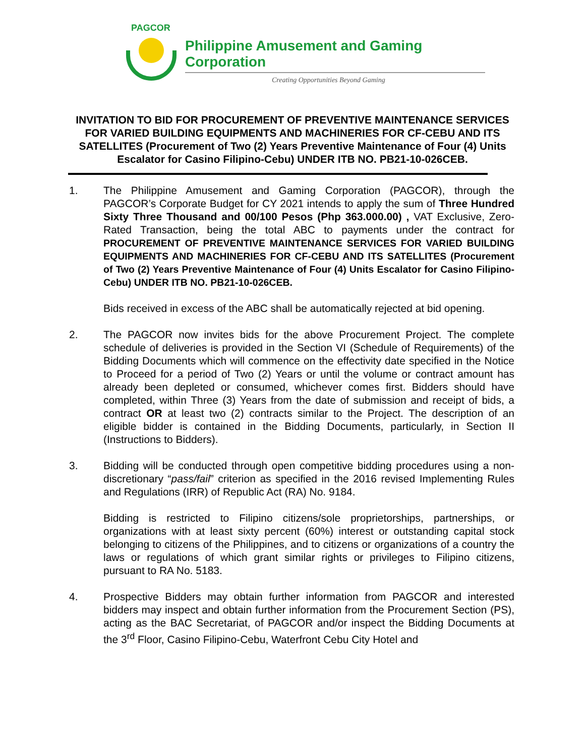PAGCOR
Philippine Amusement and Gaming Corporation
Creating Opportunities Beyond Gaming
INVITATION TO BID FOR PROCUREMENT OF PREVENTIVE MAINTENANCE SERVICES FOR VARIED BUILDING EQUIPMENTS AND MACHINERIES FOR CF-CEBU AND ITS SATELLITES (Procurement of Two (2) Years Preventive Maintenance of Four (4) Units Escalator for Casino Filipino-Cebu) UNDER ITB NO. PB21-10-026CEB.
1. The Philippine Amusement and Gaming Corporation (PAGCOR), through the PAGCOR’s Corporate Budget for CY 2021 intends to apply the sum of Three Hundred Sixty Three Thousand and 00/100 Pesos (Php 363.000.00) , VAT Exclusive, Zero-Rated Transaction, being the total ABC to payments under the contract for PROCUREMENT OF PREVENTIVE MAINTENANCE SERVICES FOR VARIED BUILDING EQUIPMENTS AND MACHINERIES FOR CF-CEBU AND ITS SATELLITES (Procurement of Two (2) Years Preventive Maintenance of Four (4) Units Escalator for Casino Filipino-Cebu) UNDER ITB NO. PB21-10-026CEB.
Bids received in excess of the ABC shall be automatically rejected at bid opening.
2. The PAGCOR now invites bids for the above Procurement Project. The complete schedule of deliveries is provided in the Section VI (Schedule of Requirements) of the Bidding Documents which will commence on the effectivity date specified in the Notice to Proceed for a period of Two (2) Years or until the volume or contract amount has already been depleted or consumed, whichever comes first. Bidders should have completed, within Three (3) Years from the date of submission and receipt of bids, a contract OR at least two (2) contracts similar to the Project. The description of an eligible bidder is contained in the Bidding Documents, particularly, in Section II (Instructions to Bidders).
3. Bidding will be conducted through open competitive bidding procedures using a non-discretionary “pass/fail” criterion as specified in the 2016 revised Implementing Rules and Regulations (IRR) of Republic Act (RA) No. 9184.
Bidding is restricted to Filipino citizens/sole proprietorships, partnerships, or organizations with at least sixty percent (60%) interest or outstanding capital stock belonging to citizens of the Philippines, and to citizens or organizations of a country the laws or regulations of which grant similar rights or privileges to Filipino citizens, pursuant to RA No. 5183.
4. Prospective Bidders may obtain further information from PAGCOR and interested bidders may inspect and obtain further information from the Procurement Section (PS), acting as the BAC Secretariat, of PAGCOR and/or inspect the Bidding Documents at the 3<sup>rd</sup> Floor, Casino Filipino-Cebu, Waterfront Cebu City Hotel and